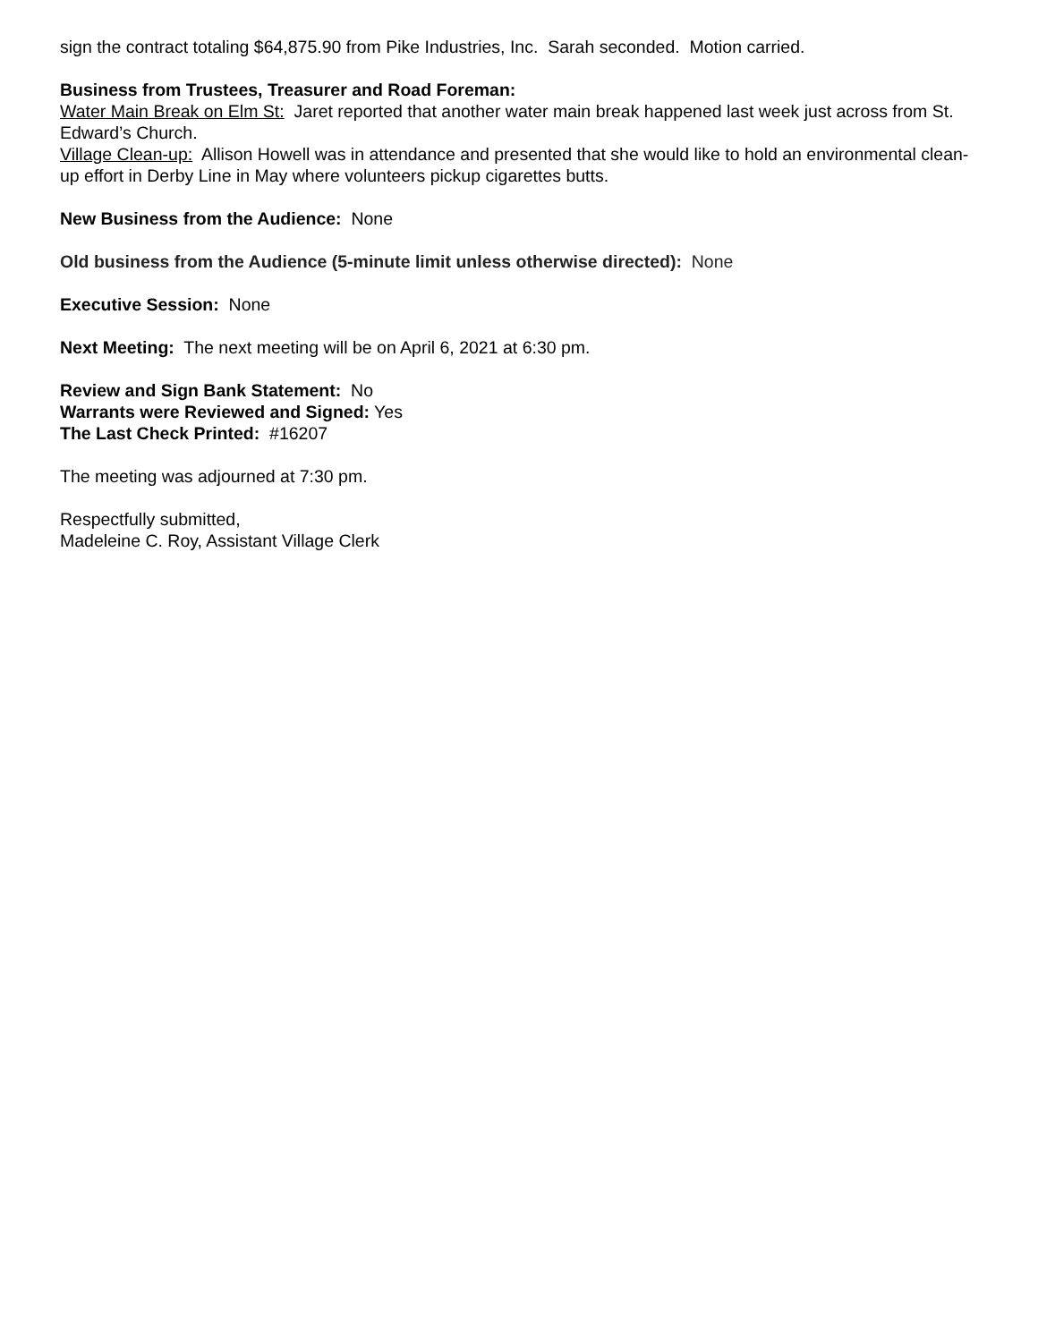sign the contract totaling $64,875.90 from Pike Industries, Inc. Sarah seconded. Motion carried.
Business from Trustees, Treasurer and Road Foreman:
Water Main Break on Elm St: Jaret reported that another water main break happened last week just across from St. Edward’s Church.
Village Clean-up: Allison Howell was in attendance and presented that she would like to hold an environmental clean-up effort in Derby Line in May where volunteers pickup cigarettes butts.
New Business from the Audience: None
Old business from the Audience (5-minute limit unless otherwise directed): None
Executive Session: None
Next Meeting: The next meeting will be on April 6, 2021 at 6:30 pm.
Review and Sign Bank Statement: No
Warrants were Reviewed and Signed: Yes
The Last Check Printed: #16207
The meeting was adjourned at 7:30 pm.
Respectfully submitted,
Madeleine C. Roy, Assistant Village Clerk